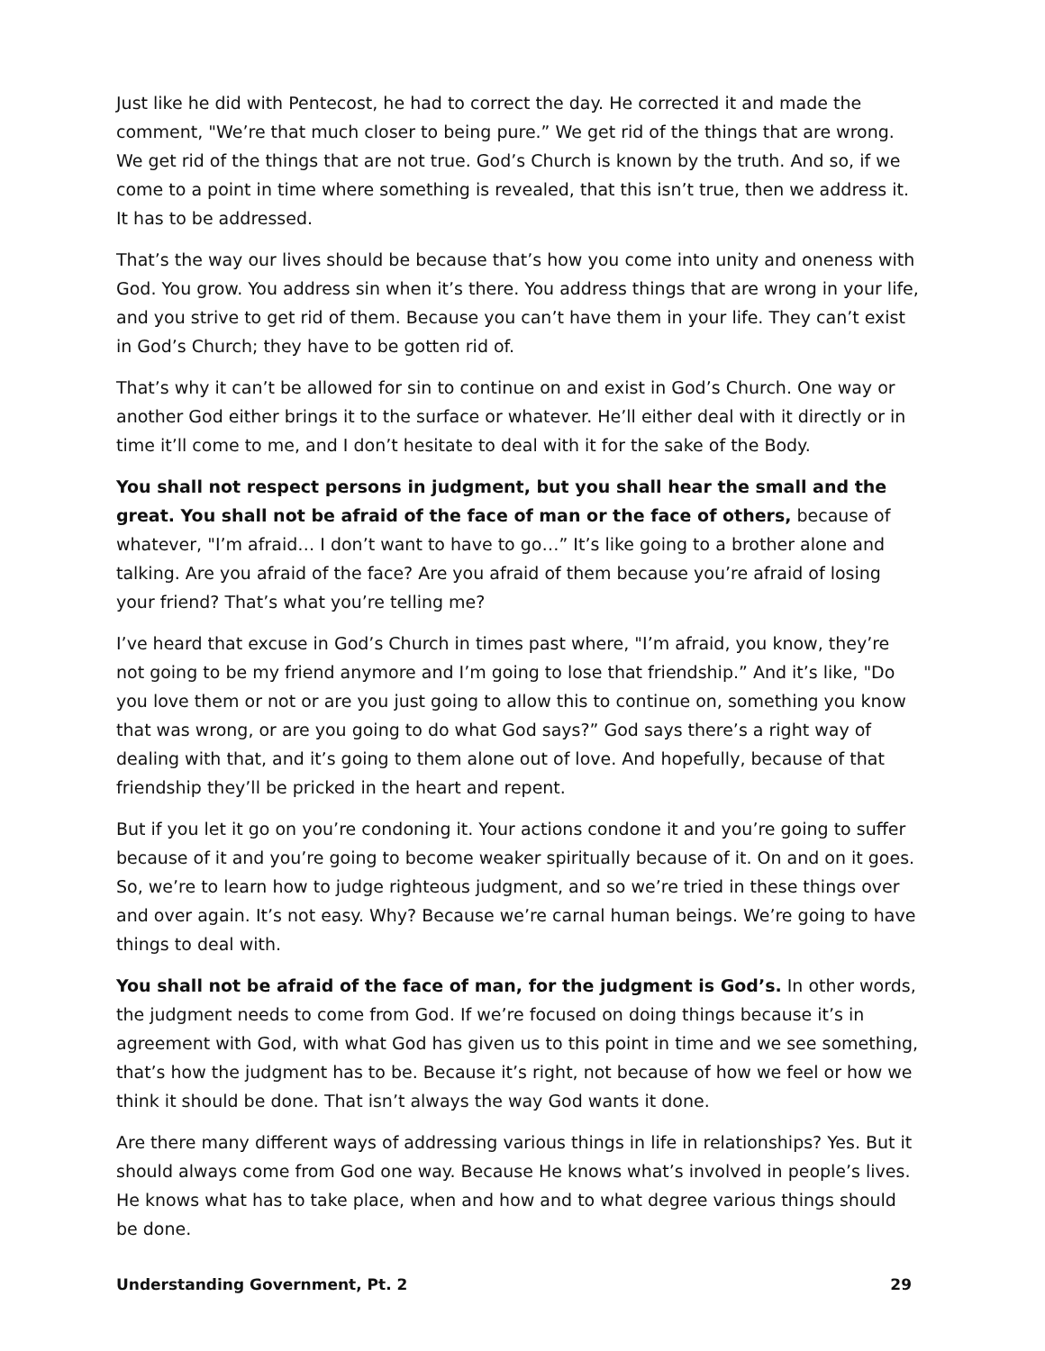Just like he did with Pentecost, he had to correct the day. He corrected it and made the comment, "We’re that much closer to being pure.” We get rid of the things that are wrong. We get rid of the things that are not true. God’s Church is known by the truth. And so, if we come to a point in time where something is revealed, that this isn’t true, then we address it. It has to be addressed.
That’s the way our lives should be because that’s how you come into unity and oneness with God. You grow. You address sin when it’s there. You address things that are wrong in your life, and you strive to get rid of them. Because you can’t have them in your life. They can’t exist in God’s Church; they have to be gotten rid of.
That’s why it can’t be allowed for sin to continue on and exist in God’s Church. One way or another God either brings it to the surface or whatever. He’ll either deal with it directly or in time it’ll come to me, and I don’t hesitate to deal with it for the sake of the Body.
You shall not respect persons in judgment, but you shall hear the small and the great. You shall not be afraid of the face of man or the face of others, because of whatever, "I’m afraid… I don’t want to have to go…” It’s like going to a brother alone and talking. Are you afraid of the face? Are you afraid of them because you’re afraid of losing your friend? That’s what you’re telling me?
I’ve heard that excuse in God’s Church in times past where, "I’m afraid, you know, they’re not going to be my friend anymore and I’m going to lose that friendship.” And it’s like, "Do you love them or not or are you just going to allow this to continue on, something you know that was wrong, or are you going to do what God says?” God says there’s a right way of dealing with that, and it’s going to them alone out of love. And hopefully, because of that friendship they’ll be pricked in the heart and repent.
But if you let it go on you’re condoning it. Your actions condone it and you’re going to suffer because of it and you’re going to become weaker spiritually because of it. On and on it goes. So, we’re to learn how to judge righteous judgment, and so we’re tried in these things over and over again. It’s not easy. Why? Because we’re carnal human beings. We’re going to have things to deal with.
You shall not be afraid of the face of man, for the judgment is God’s. In other words, the judgment needs to come from God. If we’re focused on doing things because it’s in agreement with God, with what God has given us to this point in time and we see something, that’s how the judgment has to be. Because it’s right, not because of how we feel or how we think it should be done. That isn’t always the way God wants it done.
Are there many different ways of addressing various things in life in relationships? Yes. But it should always come from God one way. Because He knows what’s involved in people’s lives. He knows what has to take place, when and how and to what degree various things should be done.
Understanding Government, Pt. 2 29